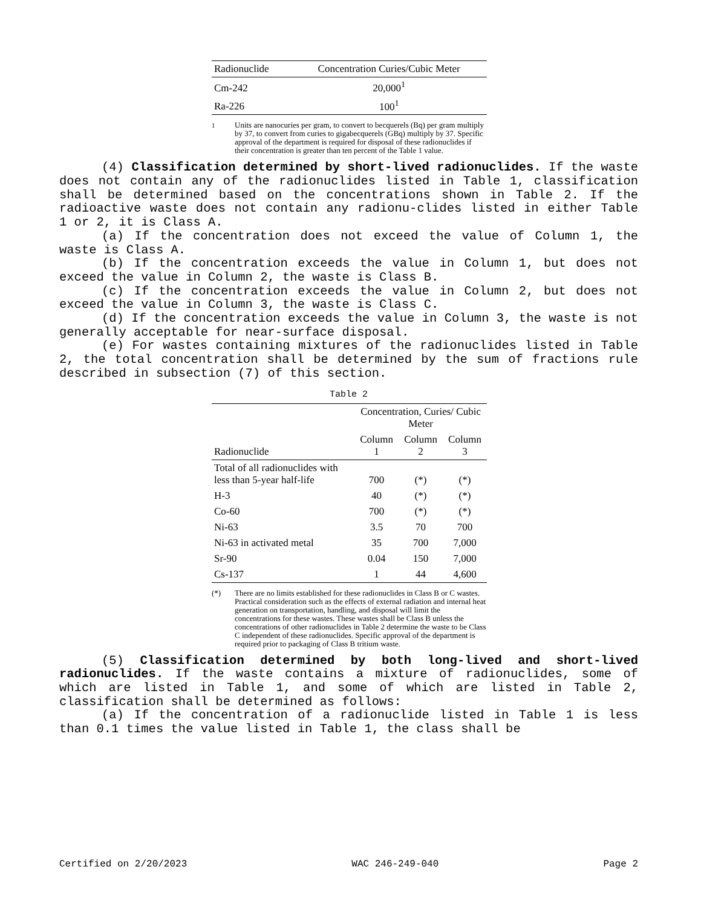| Radionuclide | Concentration Curies/Cubic Meter |
| --- | --- |
| Cm-242 | 20,000<sup>1</sup> |
| Ra-226 | 100<sup>1</sup> |
<sup>1</sup> Units are nanocuries per gram, to convert to becquerels (Bq) per gram multiply by 37, to convert from curies to gigabecquerels (GBq) multiply by 37. Specific approval of the department is required for disposal of these radionuclides if their concentration is greater than ten percent of the Table 1 value.
(4) Classification determined by short-lived radionuclides. If the waste does not contain any of the radionuclides listed in Table 1, classification shall be determined based on the concentrations shown in Table 2. If the radioactive waste does not contain any radionu-clides listed in either Table 1 or 2, it is Class A.
(a) If the concentration does not exceed the value of Column 1, the waste is Class A.
(b) If the concentration exceeds the value in Column 1, but does not exceed the value in Column 2, the waste is Class B.
(c) If the concentration exceeds the value in Column 2, but does not exceed the value in Column 3, the waste is Class C.
(d) If the concentration exceeds the value in Column 3, the waste is not generally acceptable for near-surface disposal.
(e) For wastes containing mixtures of the radionuclides listed in Table 2, the total concentration shall be determined by the sum of fractions rule described in subsection (7) of this section.
Table 2
| | Concentration, Curies/ Cubic Meter | | |
| --- | --- | --- | --- |
| Radionuclide | Column 1 | Column 2 | Column 3 |
| Total of all radionuclides with less than 5-year half-life | 700 | (*) | (*) |
| H-3 | 40 | (*) | (*) |
| Co-60 | 700 | (*) | (*) |
| Ni-63 | 3.5 | 70 | 700 |
| Ni-63 in activated metal | 35 | 700 | 7,000 |
| Sr-90 | 0.04 | 150 | 7,000 |
| Cs-137 | 1 | 44 | 4,600 |
(*) There are no limits established for these radionuclides in Class B or C wastes. Practical consideration such as the effects of external radiation and internal heat generation on transportation, handling, and disposal will limit the concentrations for these wastes. These wastes shall be Class B unless the concentrations of other radionuclides in Table 2 determine the waste to be Class C independent of these radionuclides. Specific approval of the department is required prior to packaging of Class B tritium waste.
(5) Classification determined by both long-lived and short-lived radionuclides. If the waste contains a mixture of radionuclides, some of which are listed in Table 1, and some of which are listed in Table 2, classification shall be determined as follows:
(a) If the concentration of a radionuclide listed in Table 1 is less than 0.1 times the value listed in Table 1, the class shall be
Certified on 2/20/2023 WAC 246-249-040 Page 2